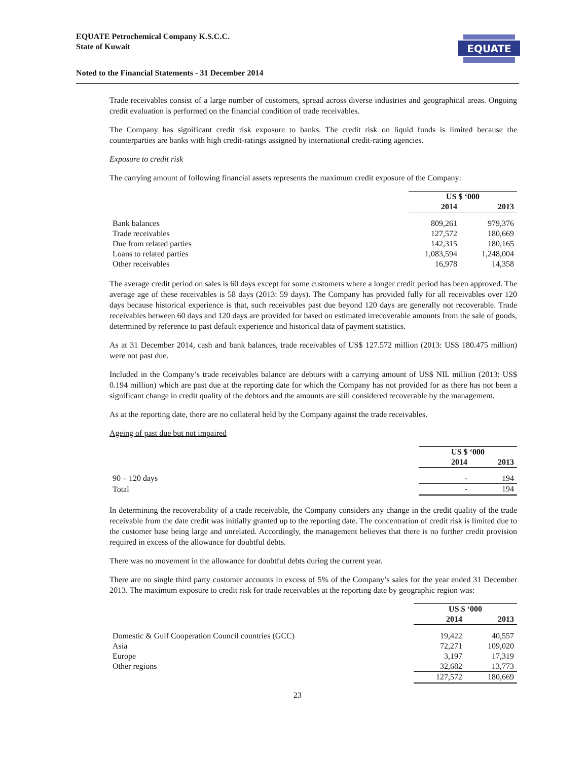EQUATE
EQUATE Petrochemical Company K.S.C.C.
State of Kuwait
Noted to the Financial Statements - 31 December 2014
Trade receivables consist of a large number of customers, spread across diverse industries and geographical areas. Ongoing credit evaluation is performed on the financial condition of trade receivables.
The Company has significant credit risk exposure to banks. The credit risk on liquid funds is limited because the counterparties are banks with high credit-ratings assigned by international credit-rating agencies.
Exposure to credit risk
The carrying amount of following financial assets represents the maximum credit exposure of the Company:
| | US $ ‘000 | |
| | 2014 | 2013 |
| Bank balances | 809,261 | 979,376 |
| Trade receivables | 127,572 | 180,669 |
| Due from related parties | 142,315 | 180,165 |
| Loans to related parties | 1,083,594 | 1,248,004 |
| Other receivables | 16,978 | 14,358 |
The average credit period on sales is 60 days except for some customers where a longer credit period has been approved. The average age of these receivables is 58 days (2013: 59 days). The Company has provided fully for all receivables over 120 days because historical experience is that, such receivables past due beyond 120 days are generally not recoverable. Trade receivables between 60 days and 120 days are provided for based on estimated irrecoverable amounts from the sale of goods, determined by reference to past default experience and historical data of payment statistics.
As at 31 December 2014, cash and bank balances, trade receivables of US$ 127.572 million (2013: US$ 180.475 million) were not past due.
Included in the Company’s trade receivables balance are debtors with a carrying amount of US$ NIL million (2013: US$ 0.194 million) which are past due at the reporting date for which the Company has not provided for as there has not been a significant change in credit quality of the debtors and the amounts are still considered recoverable by the management.
As at the reporting date, there are no collateral held by the Company against the trade receivables.
Ageing of past due but not impaired
| | US $ ‘000 | |
| | 2014 | 2013 |
| 90 – 120 days | - | 194 |
| Total | - | 194 |
In determining the recoverability of a trade receivable, the Company considers any change in the credit quality of the trade receivable from the date credit was initially granted up to the reporting date. The concentration of credit risk is limited due to the customer base being large and unrelated. Accordingly, the management believes that there is no further credit provision required in excess of the allowance for doubtful debts.
There was no movement in the allowance for doubtful debts during the current year.
There are no single third party customer accounts in excess of 5% of the Company’s sales for the year ended 31 December 2013. The maximum exposure to credit risk for trade receivables at the reporting date by geographic region was:
| | US $ ‘000 | |
| | 2014 | 2013 |
| Domestic & Gulf Cooperation Council countries (GCC) | 19,422 | 40,557 |
| Asia | 72,271 | 109,020 |
| Europe | 3,197 | 17,319 |
| Other regions | 32,682 | 13,773 |
| | 127,572 | 180,669 |
23